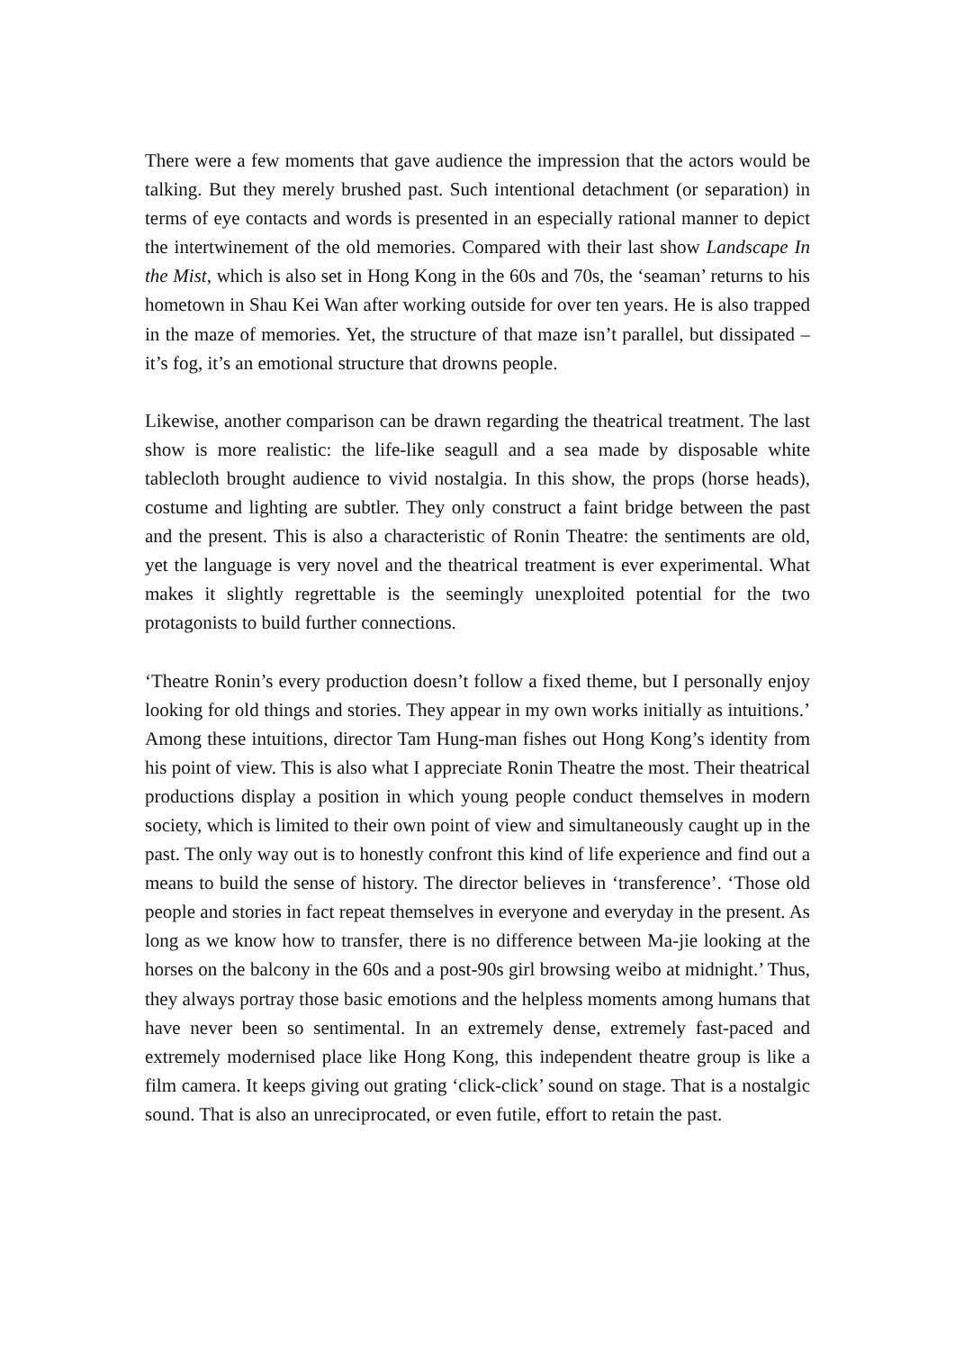There were a few moments that gave audience the impression that the actors would be talking. But they merely brushed past. Such intentional detachment (or separation) in terms of eye contacts and words is presented in an especially rational manner to depict the intertwinement of the old memories. Compared with their last show Landscape In the Mist, which is also set in Hong Kong in the 60s and 70s, the ‘seaman’ returns to his hometown in Shau Kei Wan after working outside for over ten years. He is also trapped in the maze of memories. Yet, the structure of that maze isn’t parallel, but dissipated – it’s fog, it’s an emotional structure that drowns people.
Likewise, another comparison can be drawn regarding the theatrical treatment. The last show is more realistic: the life-like seagull and a sea made by disposable white tablecloth brought audience to vivid nostalgia. In this show, the props (horse heads), costume and lighting are subtler. They only construct a faint bridge between the past and the present. This is also a characteristic of Ronin Theatre: the sentiments are old, yet the language is very novel and the theatrical treatment is ever experimental. What makes it slightly regrettable is the seemingly unexploited potential for the two protagonists to build further connections.
‘Theatre Ronin’s every production doesn’t follow a fixed theme, but I personally enjoy looking for old things and stories. They appear in my own works initially as intuitions.’ Among these intuitions, director Tam Hung-man fishes out Hong Kong’s identity from his point of view. This is also what I appreciate Ronin Theatre the most. Their theatrical productions display a position in which young people conduct themselves in modern society, which is limited to their own point of view and simultaneously caught up in the past. The only way out is to honestly confront this kind of life experience and find out a means to build the sense of history. The director believes in ‘transference’. ‘Those old people and stories in fact repeat themselves in everyone and everyday in the present. As long as we know how to transfer, there is no difference between Ma-jie looking at the horses on the balcony in the 60s and a post-90s girl browsing weibo at midnight.’ Thus, they always portray those basic emotions and the helpless moments among humans that have never been so sentimental. In an extremely dense, extremely fast-paced and extremely modernised place like Hong Kong, this independent theatre group is like a film camera. It keeps giving out grating ‘click-click’ sound on stage. That is a nostalgic sound. That is also an unreciprocated, or even futile, effort to retain the past.